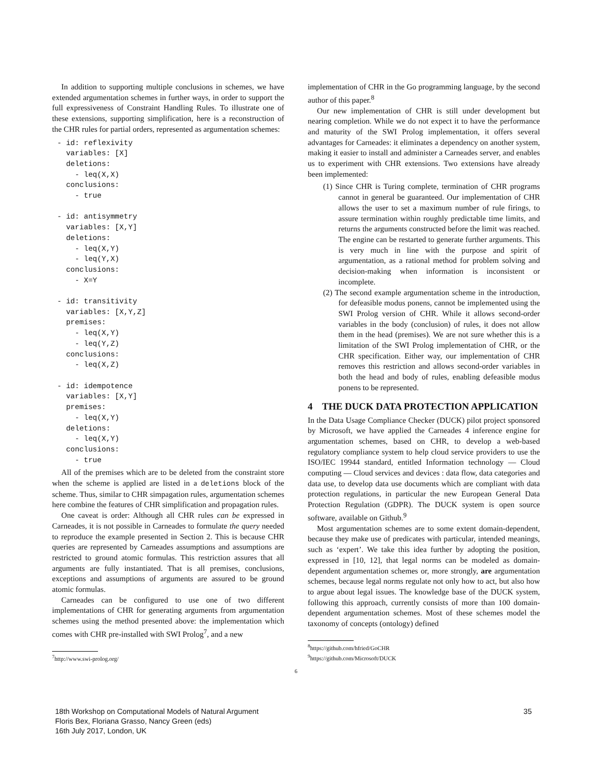In addition to supporting multiple conclusions in schemes, we have extended argumentation schemes in further ways, in order to support the full expressiveness of Constraint Handling Rules. To illustrate one of these extensions, supporting simplification, here is a reconstruction of the CHR rules for partial orders, represented as argumentation schemes:
- id: reflexivity
  variables: [X]
  deletions:
    - leq(X,X)
  conclusions:
    - true

- id: antisymmetry
  variables: [X,Y]
  deletions:
    - leq(X,Y)
    - leq(Y,X)
  conclusions:
    - X=Y

- id: transitivity
  variables: [X,Y,Z]
  premises:
    - leq(X,Y)
    - leq(Y,Z)
  conclusions:
    - leq(X,Z)

- id: idempotence
  variables: [X,Y]
  premises:
    - leq(X,Y)
  deletions:
    - leq(X,Y)
  conclusions:
    - true
All of the premises which are to be deleted from the constraint store when the scheme is applied are listed in a deletions block of the scheme. Thus, similar to CHR simpagation rules, argumentation schemes here combine the features of CHR simplification and propagation rules.
One caveat is order: Although all CHR rules can be expressed in Carneades, it is not possible in Carneades to formulate the query needed to reproduce the example presented in Section 2. This is because CHR queries are represented by Carneades assumptions and assumptions are restricted to ground atomic formulas. This restriction assures that all arguments are fully instantiated. That is all premises, conclusions, exceptions and assumptions of arguments are assured to be ground atomic formulas.
Carneades can be configured to use one of two different implementations of CHR for generating arguments from argumentation schemes using the method presented above: the implementation which comes with CHR pre-installed with SWI Prolog<sup>7</sup>, and a new
<sup>7</sup> http://www.swi-prolog.org/
implementation of CHR in the Go programming language, by the second author of this paper.<sup>8</sup>
Our new implementation of CHR is still under development but nearing completion. While we do not expect it to have the performance and maturity of the SWI Prolog implementation, it offers several advantages for Carneades: it eliminates a dependency on another system, making it easier to install and administer a Carneades server, and enables us to experiment with CHR extensions. Two extensions have already been implemented:
(1) Since CHR is Turing complete, termination of CHR programs cannot in general be guaranteed. Our implementation of CHR allows the user to set a maximum number of rule firings, to assure termination within roughly predictable time limits, and returns the arguments constructed before the limit was reached. The engine can be restarted to generate further arguments. This is very much in line with the purpose and spirit of argumentation, as a rational method for problem solving and decision-making when information is inconsistent or incomplete.
(2) The second example argumentation scheme in the introduction, for defeasible modus ponens, cannot be implemented using the SWI Prolog version of CHR. While it allows second-order variables in the body (conclusion) of rules, it does not allow them in the head (premises). We are not sure whether this is a limitation of the SWI Prolog implementation of CHR, or the CHR specification. Either way, our implementation of CHR removes this restriction and allows second-order variables in both the head and body of rules, enabling defeasible modus ponens to be represented.
4 THE DUCK DATA PROTECTION APPLICATION
In the Data Usage Compliance Checker (DUCK) pilot project sponsored by Microsoft, we have applied the Carneades 4 inference engine for argumentation schemes, based on CHR, to develop a web-based regulatory compliance system to help cloud service providers to use the ISO/IEC 19944 standard, entitled Information technology — Cloud computing — Cloud services and devices : data flow, data categories and data use, to develop data use documents which are compliant with data protection regulations, in particular the new European General Data Protection Regulation (GDPR). The DUCK system is open source software, available on Github.<sup>9</sup>
Most argumentation schemes are to some extent domain-dependent, because they make use of predicates with particular, intended meanings, such as ‘expert’. We take this idea further by adopting the position, expressed in [10, 12], that legal norms can be modeled as domain-dependent argumentation schemes or, more strongly, are argumentation schemes, because legal norms regulate not only how to act, but also how to argue about legal issues. The knowledge base of the DUCK system, following this approach, currently consists of more than 100 domain-dependent argumentation schemes. Most of these schemes model the taxonomy of concepts (ontology) defined
<sup>8</sup> https://github.com/hfried/GoCHR
<sup>9</sup> https://github.com/Microsoft/DUCK
6
18th Workshop on Computational Models of Natural Argument
Floris Bex, Floriana Grasso, Nancy Green (eds)
16th July 2017, London, UK
35